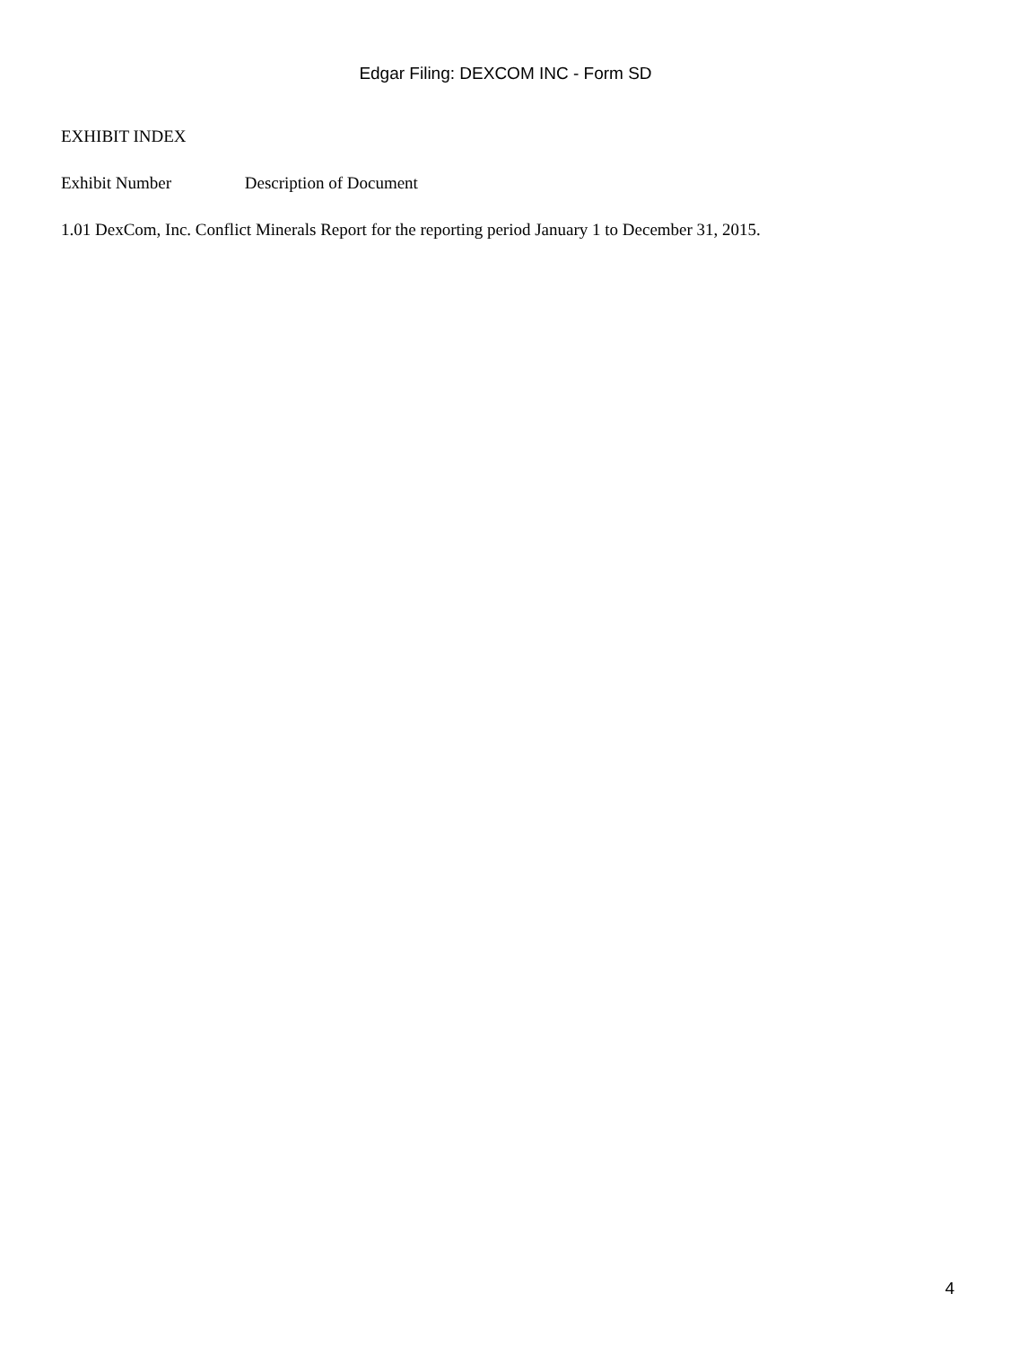Edgar Filing: DEXCOM INC - Form SD
EXHIBIT INDEX
Exhibit Number Description of Document
1.01 DexCom, Inc. Conflict Minerals Report for the reporting period January 1 to December 31, 2015.
4